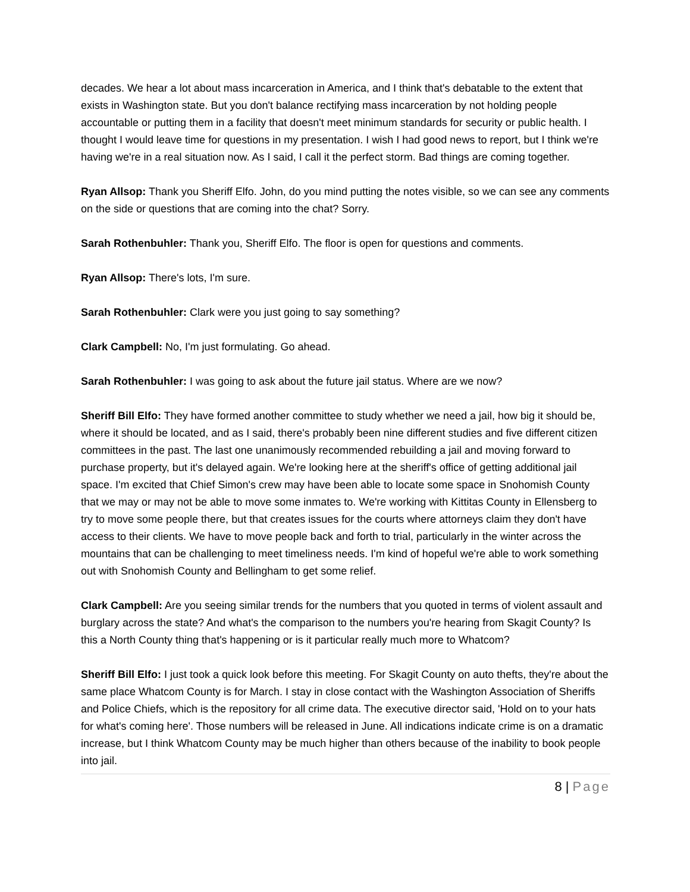decades. We hear a lot about mass incarceration in America, and I think that's debatable to the extent that exists in Washington state. But you don't balance rectifying mass incarceration by not holding people accountable or putting them in a facility that doesn't meet minimum standards for security or public health. I thought I would leave time for questions in my presentation. I wish I had good news to report, but I think we're having we're in a real situation now. As I said, I call it the perfect storm. Bad things are coming together.
Ryan Allsop: Thank you Sheriff Elfo. John, do you mind putting the notes visible, so we can see any comments on the side or questions that are coming into the chat? Sorry.
Sarah Rothenbuhler: Thank you, Sheriff Elfo. The floor is open for questions and comments.
Ryan Allsop: There's lots, I'm sure.
Sarah Rothenbuhler: Clark were you just going to say something?
Clark Campbell: No, I'm just formulating. Go ahead.
Sarah Rothenbuhler: I was going to ask about the future jail status. Where are we now?
Sheriff Bill Elfo: They have formed another committee to study whether we need a jail, how big it should be, where it should be located, and as I said, there's probably been nine different studies and five different citizen committees in the past. The last one unanimously recommended rebuilding a jail and moving forward to purchase property, but it's delayed again. We're looking here at the sheriff's office of getting additional jail space. I'm excited that Chief Simon's crew may have been able to locate some space in Snohomish County that we may or may not be able to move some inmates to. We're working with Kittitas County in Ellensberg to try to move some people there, but that creates issues for the courts where attorneys claim they don't have access to their clients. We have to move people back and forth to trial, particularly in the winter across the mountains that can be challenging to meet timeliness needs. I'm kind of hopeful we're able to work something out with Snohomish County and Bellingham to get some relief.
Clark Campbell: Are you seeing similar trends for the numbers that you quoted in terms of violent assault and burglary across the state? And what's the comparison to the numbers you're hearing from Skagit County? Is this a North County thing that's happening or is it particular really much more to Whatcom?
Sheriff Bill Elfo: I just took a quick look before this meeting. For Skagit County on auto thefts, they're about the same place Whatcom County is for March. I stay in close contact with the Washington Association of Sheriffs and Police Chiefs, which is the repository for all crime data. The executive director said, 'Hold on to your hats for what's coming here'. Those numbers will be released in June. All indications indicate crime is on a dramatic increase, but I think Whatcom County may be much higher than others because of the inability to book people into jail.
8 | Page